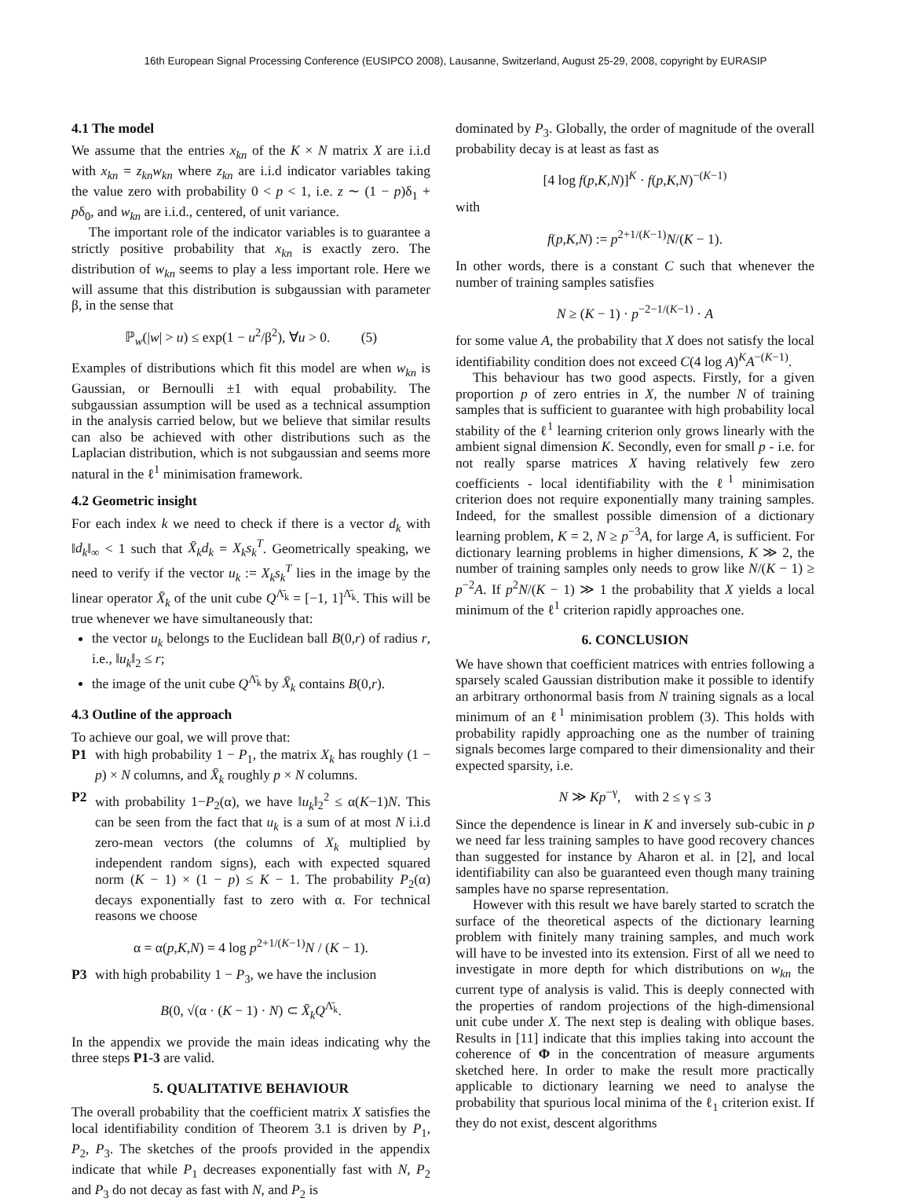16th European Signal Processing Conference (EUSIPCO 2008), Lausanne, Switzerland, August 25-29, 2008, copyright by EURASIP
4.1 The model
We assume that the entries x<sub>kn</sub> of the K × N matrix X are i.i.d with x<sub>kn</sub> = z<sub>kn</sub>w<sub>kn</sub> where z<sub>kn</sub> are i.i.d indicator variables taking the value zero with probability 0 < p < 1, i.e. z ∼ (1 − p)δ<sub>1</sub> + pδ<sub>0</sub>, and w<sub>kn</sub> are i.i.d., centered, of unit variance.
The important role of the indicator variables is to guarantee a strictly positive probability that x<sub>kn</sub> is exactly zero. The distribution of w<sub>kn</sub> seems to play a less important role. Here we will assume that this distribution is subgaussian with parameter β, in the sense that
ℙ<sub>w</sub>(|w| > u) ≤ exp(1 − u<sup>2</sup>/β<sup>2</sup>), ∀u > 0. (5)
Examples of distributions which fit this model are when w<sub>kn</sub> is Gaussian, or Bernoulli ±1 with equal probability. The subgaussian assumption will be used as a technical assumption in the analysis carried below, but we believe that similar results can also be achieved with other distributions such as the Laplacian distribution, which is not subgaussian and seems more natural in the ℓ<sup>1</sup> minimisation framework.
4.2 Geometric insight
For each index k we need to check if there is a vector d<sub>k</sub> with ‖d<sub>k</sub>‖<sub>∞</sub> < 1 such that X̄<sub>k</sub>d<sub>k</sub> = X<sub>k</sub>s<sub>k</sub><sup>T</sup>. Geometrically speaking, we need to verify if the vector u<sub>k</sub> := X<sub>k</sub>s<sub>k</sub><sup>T</sup> lies in the image by the linear operator X̄<sub>k</sub> of the unit cube Q<sup>Λ̄<sub>k</sub></sup> = [−1, 1]<sup>Λ̄<sub>k</sub></sup>. This will be true whenever we have simultaneously that:
the vector u<sub>k</sub> belongs to the Euclidean ball B(0,r) of radius r, i.e., ‖u<sub>k</sub>‖<sub>2</sub> ≤ r;
the image of the unit cube Q<sup>Λ̄<sub>k</sub></sup> by X̄<sub>k</sub> contains B(0,r).
4.3 Outline of the approach
To achieve our goal, we will prove that:
P1 with high probability 1 − P<sub>1</sub>, the matrix X<sub>k</sub> has roughly (1 − p) × N columns, and X̄<sub>k</sub> roughly p × N columns.
P2 with probability 1−P<sub>2</sub>(α), we have ‖u<sub>k</sub>‖<sub>2</sub><sup>2</sup> ≤ α(K−1)N. This can be seen from the fact that u<sub>k</sub> is a sum of at most N i.i.d zero-mean vectors (the columns of X<sub>k</sub> multiplied by independent random signs), each with expected squared norm (K − 1) × (1 − p) ≤ K − 1. The probability P<sub>2</sub>(α) decays exponentially fast to zero with α. For technical reasons we choose
α = α(p,K,N) = 4 log p<sup>2+1/(K−1)</sup>N / (K − 1).
P3 with high probability 1 − P<sub>3</sub>, we have the inclusion
B(0, √(α · (K − 1) · N) ⊂ X̄<sub>k</sub>Q<sup>Λ̄<sub>k</sub></sup>.
In the appendix we provide the main ideas indicating why the three steps P1-3 are valid.
5. QUALITATIVE BEHAVIOUR
The overall probability that the coefficient matrix X satisfies the local identifiability condition of Theorem 3.1 is driven by P<sub>1</sub>, P<sub>2</sub>, P<sub>3</sub>. The sketches of the proofs provided in the appendix indicate that while P<sub>1</sub> decreases exponentially fast with N, P<sub>2</sub> and P<sub>3</sub> do not decay as fast with N, and P<sub>2</sub> is
dominated by P<sub>3</sub>. Globally, the order of magnitude of the overall probability decay is at least as fast as
[4 log f(p,K,N)]<sup>K</sup> · f(p,K,N)<sup>−(K−1)</sup>
with
f(p,K,N) := p<sup>2+1/(K−1)</sup>N/(K − 1).
In other words, there is a constant C such that whenever the number of training samples satisfies
N ≥ (K − 1) · p<sup>−2−1/(K−1)</sup> · A
for some value A, the probability that X does not satisfy the local identifiability condition does not exceed C(4 log A)<sup>K</sup>A<sup>−(K−1)</sup>.
This behaviour has two good aspects. Firstly, for a given proportion p of zero entries in X, the number N of training samples that is sufficient to guarantee with high probability local stability of the ℓ<sup>1</sup> learning criterion only grows linearly with the ambient signal dimension K. Secondly, even for small p - i.e. for not really sparse matrices X having relatively few zero coefficients - local identifiability with the ℓ<sup>1</sup> minimisation criterion does not require exponentially many training samples. Indeed, for the smallest possible dimension of a dictionary learning problem, K = 2, N ≥ p<sup>−3</sup>A, for large A, is sufficient. For dictionary learning problems in higher dimensions, K ≫ 2, the number of training samples only needs to grow like N/(K − 1) ≥ p<sup>−2</sup>A. If p<sup>2</sup>N/(K − 1) ≫ 1 the probability that X yields a local minimum of the ℓ<sup>1</sup> criterion rapidly approaches one.
6. CONCLUSION
We have shown that coefficient matrices with entries following a sparsely scaled Gaussian distribution make it possible to identify an arbitrary orthonormal basis from N training signals as a local minimum of an ℓ<sup>1</sup> minimisation problem (3). This holds with probability rapidly approaching one as the number of training signals becomes large compared to their dimensionality and their expected sparsity, i.e.
N ≫ Kp<sup>−γ</sup>, with 2 ≤ γ ≤ 3
Since the dependence is linear in K and inversely sub-cubic in p we need far less training samples to have good recovery chances than suggested for instance by Aharon et al. in [2], and local identifiability can also be guaranteed even though many training samples have no sparse representation.
However with this result we have barely started to scratch the surface of the theoretical aspects of the dictionary learning problem with finitely many training samples, and much work will have to be invested into its extension. First of all we need to investigate in more depth for which distributions on w<sub>kn</sub> the current type of analysis is valid. This is deeply connected with the properties of random projections of the high-dimensional unit cube under X. The next step is dealing with oblique bases. Results in [11] indicate that this implies taking into account the coherence of Φ in the concentration of measure arguments sketched here. In order to make the result more practically applicable to dictionary learning we need to analyse the probability that spurious local minima of the ℓ<sub>1</sub> criterion exist. If they do not exist, descent algorithms